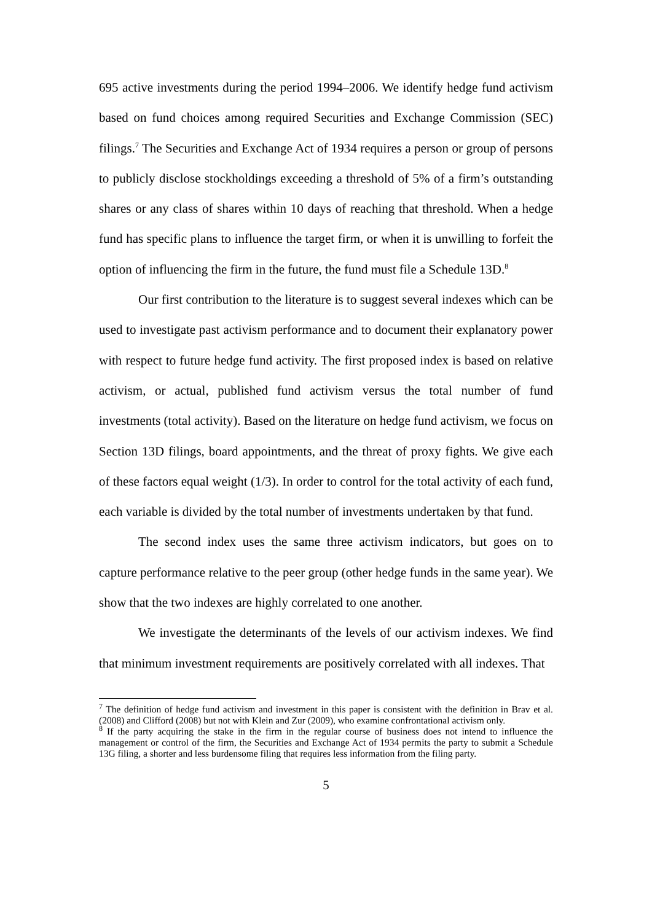695 active investments during the period 1994–2006. We identify hedge fund activism based on fund choices among required Securities and Exchange Commission (SEC) filings.<sup>7</sup> The Securities and Exchange Act of 1934 requires a person or group of persons to publicly disclose stockholdings exceeding a threshold of 5% of a firm’s outstanding shares or any class of shares within 10 days of reaching that threshold. When a hedge fund has specific plans to influence the target firm, or when it is unwilling to forfeit the option of influencing the firm in the future, the fund must file a Schedule 13D.<sup>8</sup>
Our first contribution to the literature is to suggest several indexes which can be used to investigate past activism performance and to document their explanatory power with respect to future hedge fund activity. The first proposed index is based on relative activism, or actual, published fund activism versus the total number of fund investments (total activity). Based on the literature on hedge fund activism, we focus on Section 13D filings, board appointments, and the threat of proxy fights. We give each of these factors equal weight (1/3). In order to control for the total activity of each fund, each variable is divided by the total number of investments undertaken by that fund.
The second index uses the same three activism indicators, but goes on to capture performance relative to the peer group (other hedge funds in the same year). We show that the two indexes are highly correlated to one another.
We investigate the determinants of the levels of our activism indexes. We find that minimum investment requirements are positively correlated with all indexes. That
<sup>7</sup> The definition of hedge fund activism and investment in this paper is consistent with the definition in Brav et al. (2008) and Clifford (2008) but not with Klein and Zur (2009), who examine confrontational activism only.
<sup>8</sup> If the party acquiring the stake in the firm in the regular course of business does not intend to influence the management or control of the firm, the Securities and Exchange Act of 1934 permits the party to submit a Schedule 13G filing, a shorter and less burdensome filing that requires less information from the filing party.
5